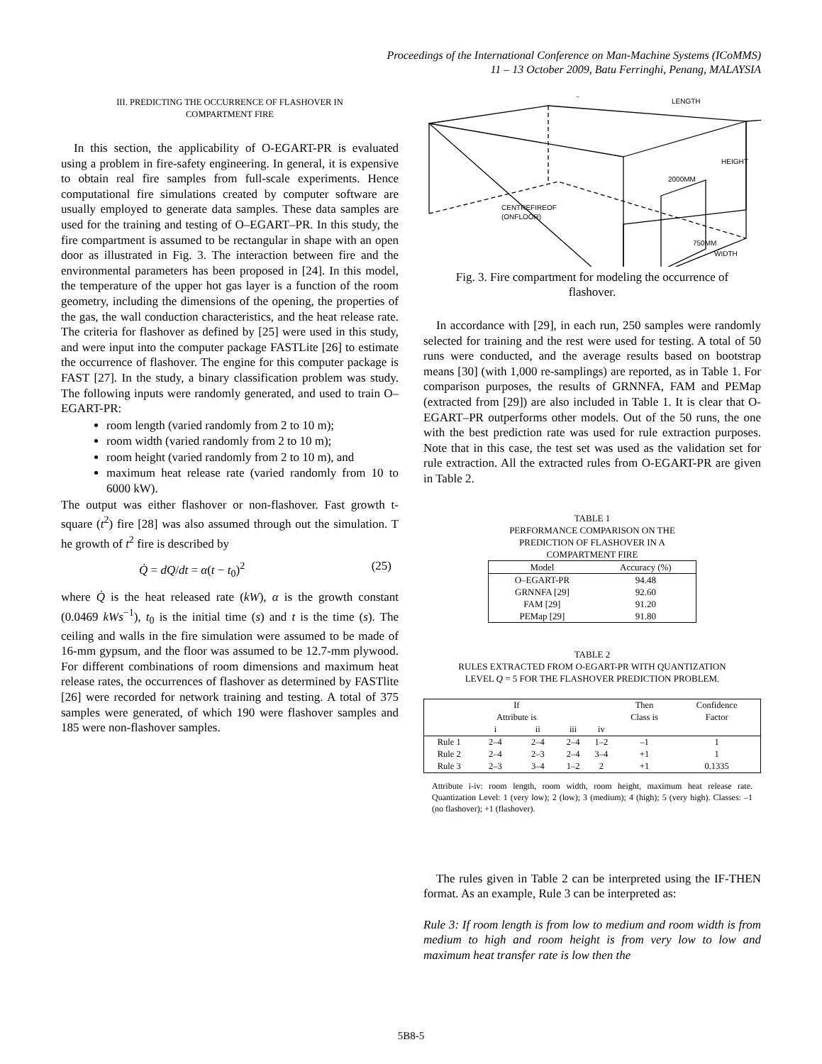Proceedings of the International Conference on Man-Machine Systems (ICoMMS)
11 – 13 October 2009, Batu Ferringhi, Penang, MALAYSIA
III. PREDICTING THE OCCURRENCE OF FLASHOVER IN
COMPARTMENT FIRE
In this section, the applicability of O-EGART-PR is evaluated using a problem in fire-safety engineering. In general, it is expensive to obtain real fire samples from full-scale experiments. Hence computational fire simulations created by computer software are usually employed to generate data samples. These data samples are used for the training and testing of O–EGART–PR. In this study, the fire compartment is assumed to be rectangular in shape with an open door as illustrated in Fig. 3. The interaction between fire and the environmental parameters has been proposed in [24]. In this model, the temperature of the upper hot gas layer is a function of the room geometry, including the dimensions of the opening, the properties of the gas, the wall conduction characteristics, and the heat release rate. The criteria for flashover as defined by [25] were used in this study, and were input into the computer package FASTLite [26] to estimate the occurrence of flashover. The engine for this computer package is FAST [27]. In the study, a binary classification problem was study. The following inputs were randomly generated, and used to train O–EGART-PR:
room length (varied randomly from 2 to 10 m);
room width (varied randomly from 2 to 10 m);
room height (varied randomly from 2 to 10 m), and
maximum heat release rate (varied randomly from 10 to 6000 kW).
The output was either flashover or non-flashover. Fast growth t-square (t<sup>2</sup>) fire [28] was also assumed through out the simulation. T he growth of t<sup>2</sup> fire is described by
Q̇ = dQ/dt = α(t − t<sub>0</sub>)<sup>2</sup> (25)
where Q̇ is the heat released rate (kW), α is the growth constant (0.0469 kWs<sup>−1</sup>), t<sub>0</sub> is the initial time (s) and t is the time (s). The ceiling and walls in the fire simulation were assumed to be made of 16-mm gypsum, and the floor was assumed to be 12.7-mm plywood. For different combinations of room dimensions and maximum heat release rates, the occurrences of flashover as determined by FASTlite [26] were recorded for network training and testing. A total of 375 samples were generated, of which 190 were flashover samples and 185 were non-flashover samples.
LENGTH
HEIGHT
2000MM
CENTREFIREOF
(ONFLOOR)
750MM
WIDTH
Fig. 3. Fire compartment for modeling the occurrence of
flashover.
In accordance with [29], in each run, 250 samples were randomly selected for training and the rest were used for testing. A total of 50 runs were conducted, and the average results based on bootstrap means [30] (with 1,000 re-samplings) are reported, as in Table 1. For comparison purposes, the results of GRNNFA, FAM and PEMap (extracted from [29]) are also included in Table 1. It is clear that O-EGART–PR outperforms other models. Out of the 50 runs, the one with the best prediction rate was used for rule extraction purposes. Note that in this case, the test set was used as the validation set for rule extraction. All the extracted rules from O-EGART-PR are given in Table 2.
TABLE 1
PERFORMANCE COMPARISON ON THE
PREDICTION OF FLASHOVER IN A
COMPARTMENT FIRE
| Model | Accuracy (%) |
| --- | --- |
| O–EGART-PR | 94.48 |
| GRNNFA [29] | 92.60 |
| FAM [29] | 91.20 |
| PEMap [29] | 91.80 |
TABLE 2
RULES EXTRACTED FROM O-EGART-PR WITH QUANTIZATION
LEVEL Q = 5 FOR THE FLASHOVER PREDICTION PROBLEM.
| | If Attribute is | | | | Then Class is | Confidence Factor |
| --- | --- | --- | --- | --- | --- | --- |
| | i | ii | iii | iv | | |
| Rule 1 | 2–4 | 2–4 | 2–4 | 1–2 | –1 | 1 |
| Rule 2 | 2–4 | 2–3 | 2–4 | 3–4 | +1 | 1 |
| Rule 3 | 2–3 | 3–4 | 1–2 | 2 | +1 | 0.1335 |
Attribute i-iv: room length, room width, room height, maximum heat release rate. Quantization Level: 1 (very low); 2 (low); 3 (medium); 4 (high); 5 (very high). Classes: –1 (no flashover); +1 (flashover).
The rules given in Table 2 can be interpreted using the IF-THEN format. As an example, Rule 3 can be interpreted as:
Rule 3: If room length is from low to medium and room width is from medium to high and room height is from very low to low and maximum heat transfer rate is low then the
5B8-5